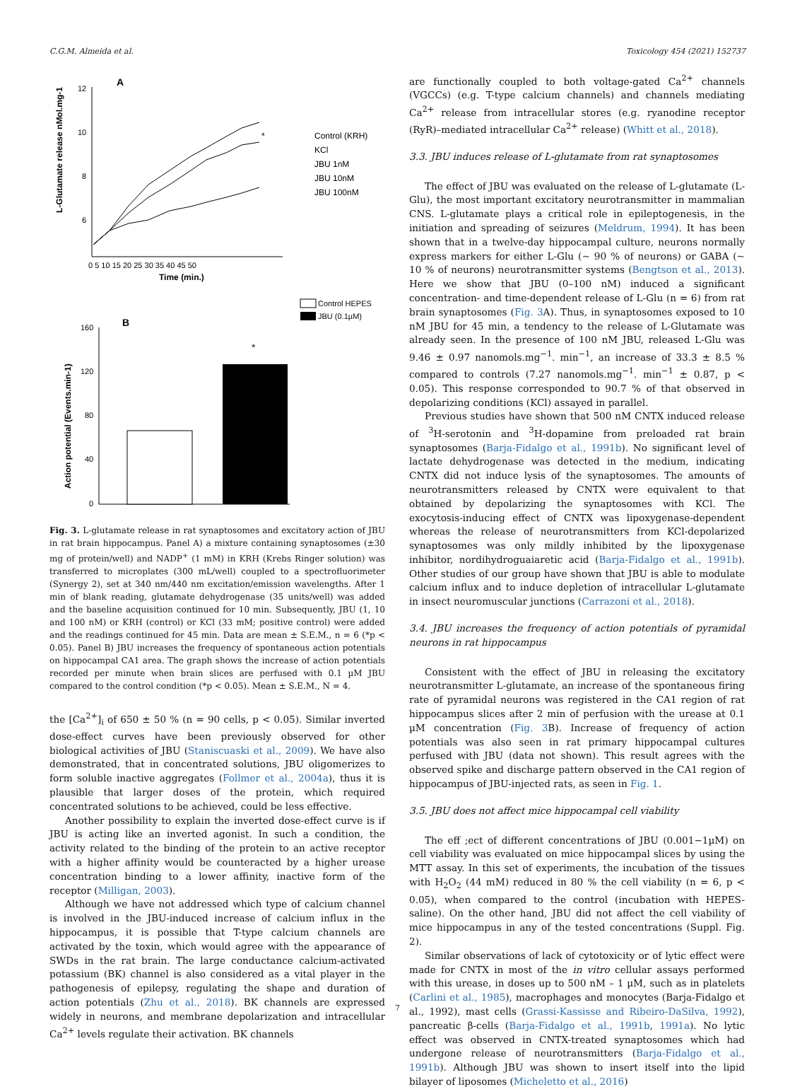C.G.M. Almeida et al. Toxicology 454 (2021) 152737
A
L-Glutamate release nMol.mg-1
12
10
8
6
0 5 10 15 20 25 30 35 40 45 50
Time (min.)
*
Control (KRH)
KCl
JBU 1nM
JBU 10nM
JBU 100nM
Control HEPES
JBU (0.1µM)
B
Action potential (Events.min-1)
160
120
80
40
0
*
Fig. 3. L-glutamate release in rat synaptosomes and excitatory action of JBU in rat brain hippocampus. Panel A) a mixture containing synaptosomes (±30 mg of protein/well) and NADP<sup>+</sup> (1 mM) in KRH (Krebs Ringer solution) was transferred to microplates (300 mL/well) coupled to a spectrofluorimeter (Synergy 2), set at 340 nm/440 nm excitation/emission wavelengths. After 1 min of blank reading, glutamate dehydrogenase (35 units/well) was added and the baseline acquisition continued for 10 min. Subsequently, JBU (1, 10 and 100 nM) or KRH (control) or KCl (33 mM; positive control) were added and the readings continued for 45 min. Data are mean ± S.E.M., n = 6 (*p < 0.05). Panel B) JBU increases the frequency of spontaneous action potentials on hippocampal CA1 area. The graph shows the increase of action potentials recorded per minute when brain slices are perfused with 0.1 µM JBU compared to the control condition (*p < 0.05). Mean ± S.E.M., N = 4.
the [Ca<sup>2+</sup>]<sub>i</sub> of 650 ± 50 % (n = 90 cells, p < 0.05). Similar inverted dose-effect curves have been previously observed for other biological activities of JBU (Staniscuaski et al., 2009). We have also demonstrated, that in concentrated solutions, JBU oligomerizes to form soluble inactive aggregates (Follmer et al., 2004a), thus it is plausible that larger doses of the protein, which required concentrated solutions to be achieved, could be less effective.
Another possibility to explain the inverted dose-effect curve is if JBU is acting like an inverted agonist. In such a condition, the activity related to the binding of the protein to an active receptor with a higher affinity would be counteracted by a higher urease concentration binding to a lower affinity, inactive form of the receptor (Milligan, 2003).
Although we have not addressed which type of calcium channel is involved in the JBU-induced increase of calcium influx in the hippocampus, it is possible that T-type calcium channels are activated by the toxin, which would agree with the appearance of SWDs in the rat brain. The large conductance calcium-activated potassium (BK) channel is also considered as a vital player in the pathogenesis of epilepsy, regulating the shape and duration of action potentials (Zhu et al., 2018). BK channels are expressed widely in neurons, and membrane depolarization and intracellular Ca<sup>2+</sup> levels regulate their activation. BK channels
are functionally coupled to both voltage-gated Ca<sup>2+</sup> channels (VGCCs) (e.g. T-type calcium channels) and channels mediating Ca<sup>2+</sup> release from intracellular stores (e.g. ryanodine receptor (RyR)–mediated intracellular Ca<sup>2+</sup> release) (Whitt et al., 2018).
3.3. JBU induces release of L-glutamate from rat synaptosomes
The effect of JBU was evaluated on the release of L-glutamate (L-Glu), the most important excitatory neurotransmitter in mammalian CNS. L-glutamate plays a critical role in epileptogenesis, in the initiation and spreading of seizures (Meldrum, 1994). It has been shown that in a twelve-day hippocampal culture, neurons normally express markers for either L-Glu (~ 90 % of neurons) or GABA (~ 10 % of neurons) neurotransmitter systems (Bengtson et al., 2013). Here we show that JBU (0–100 nM) induced a significant concentration- and time-dependent release of L-Glu (n = 6) from rat brain synaptosomes (Fig. 3 A). Thus, in synaptosomes exposed to 10 nM JBU for 45 min, a tendency to the release of L-Glutamate was already seen. In the presence of 100 nM JBU, released L-Glu was 9.46 ± 0.97 nanomols.mg<sup>−1</sup>. min<sup>−1</sup>, an increase of 33.3 ± 8.5 % compared to controls (7.27 nanomols.mg<sup>−1</sup>. min<sup>−1</sup> ± 0.87, p < 0.05). This response corresponded to 90.7 % of that observed in depolarizing conditions (KCl) assayed in parallel.
Previous studies have shown that 500 nM CNTX induced release of <sup>3</sup>H-serotonin and <sup>3</sup>H-dopamine from preloaded rat brain synaptosomes (Barja-Fidalgo et al., 1991b). No significant level of lactate dehydrogenase was detected in the medium, indicating CNTX did not induce lysis of the synaptosomes. The amounts of neurotransmitters released by CNTX were equivalent to that obtained by depolarizing the synaptosomes with KCl. The exocytosis-inducing effect of CNTX was lipoxygenase-dependent whereas the release of neurotransmitters from KCl-depolarized synaptosomes was only mildly inhibited by the lipoxygenase inhibitor, nordihydroguaiaretic acid (Barja-Fidalgo et al., 1991b). Other studies of our group have shown that JBU is able to modulate calcium influx and to induce depletion of intracellular L-glutamate in insect neuromuscular junctions (Carrazoni et al., 2018).
3.4. JBU increases the frequency of action potentials of pyramidal neurons in rat hippocampus
Consistent with the effect of JBU in releasing the excitatory neurotransmitter L-glutamate, an increase of the spontaneous firing rate of pyramidal neurons was registered in the CA1 region of rat hippocampus slices after 2 min of perfusion with the urease at 0.1 µM concentration (Fig. 3 B). Increase of frequency of action potentials was also seen in rat primary hippocampal cultures perfused with JBU (data not shown). This result agrees with the observed spike and discharge pattern observed in the CA1 region of hippocampus of JBU-injected rats, as seen in Fig. 1.
3.5. JBU does not affect mice hippocampal cell viability
The eff ;ect of different concentrations of JBU (0.001−1µM) on cell viability was evaluated on mice hippocampal slices by using the MTT assay. In this set of experiments, the incubation of the tissues with H<sub>2</sub>O<sub>2</sub> (44 mM) reduced in 80 % the cell viability (n = 6, p < 0.05), when compared to the control (incubation with HEPES-saline). On the other hand, JBU did not affect the cell viability of mice hippocampus in any of the tested concentrations (Suppl. Fig. 2).
Similar observations of lack of cytotoxicity or of lytic effect were made for CNTX in most of the in vitro cellular assays performed with this urease, in doses up to 500 nM – 1 µM, such as in platelets (Carlini et al., 1985), macrophages and monocytes (Barja-Fidalgo et al., 1992), mast cells (Grassi-Kassisse and Ribeiro-DaSilva, 1992), pancreatic β-cells (Barja-Fidalgo et al., 1991b, 1991a). No lytic effect was observed in CNTX-treated synaptosomes which had undergone release of neurotransmitters (Barja-Fidalgo et al., 1991b). Although JBU was shown to insert itself into the lipid bilayer of liposomes (Micheletto et al., 2016)
7